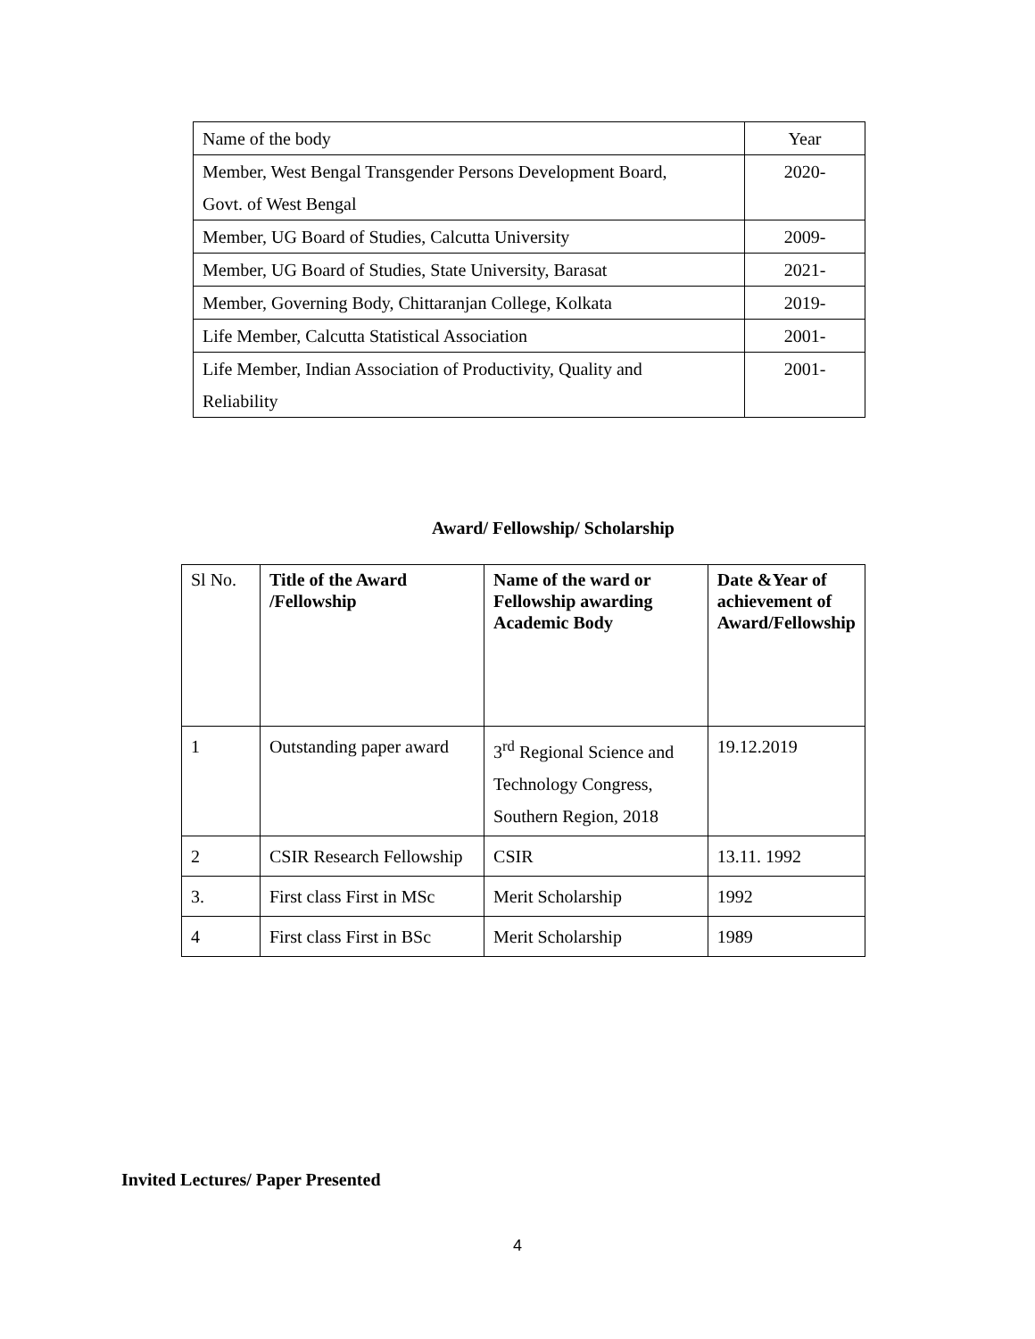| Name of the body | Year |
| Member, West Bengal Transgender Persons Development Board, Govt. of West Bengal | 2020- |
| Member, UG Board of Studies, Calcutta University | 2009- |
| Member, UG Board of Studies, State University, Barasat | 2021- |
| Member, Governing Body, Chittaranjan College, Kolkata | 2019- |
| Life Member, Calcutta Statistical Association | 2001- |
| Life Member, Indian Association of Productivity, Quality and Reliability | 2001- |
Award/ Fellowship/ Scholarship
| Sl No. | Title of the Award /Fellowship | Name of the ward or Fellowship awarding Academic Body | Date &Year of achievement of Award/Fellowship |
| --- | --- | --- | --- |
| 1 | Outstanding paper award | 3<sup>rd</sup> Regional Science and Technology Congress, Southern Region, 2018 | 19.12.2019 |
| 2 | CSIR Research Fellowship | CSIR | 13.11. 1992 |
| 3. | First class First in MSc | Merit Scholarship | 1992 |
| 4 | First class First in BSc | Merit Scholarship | 1989 |
Invited Lectures/ Paper Presented
4